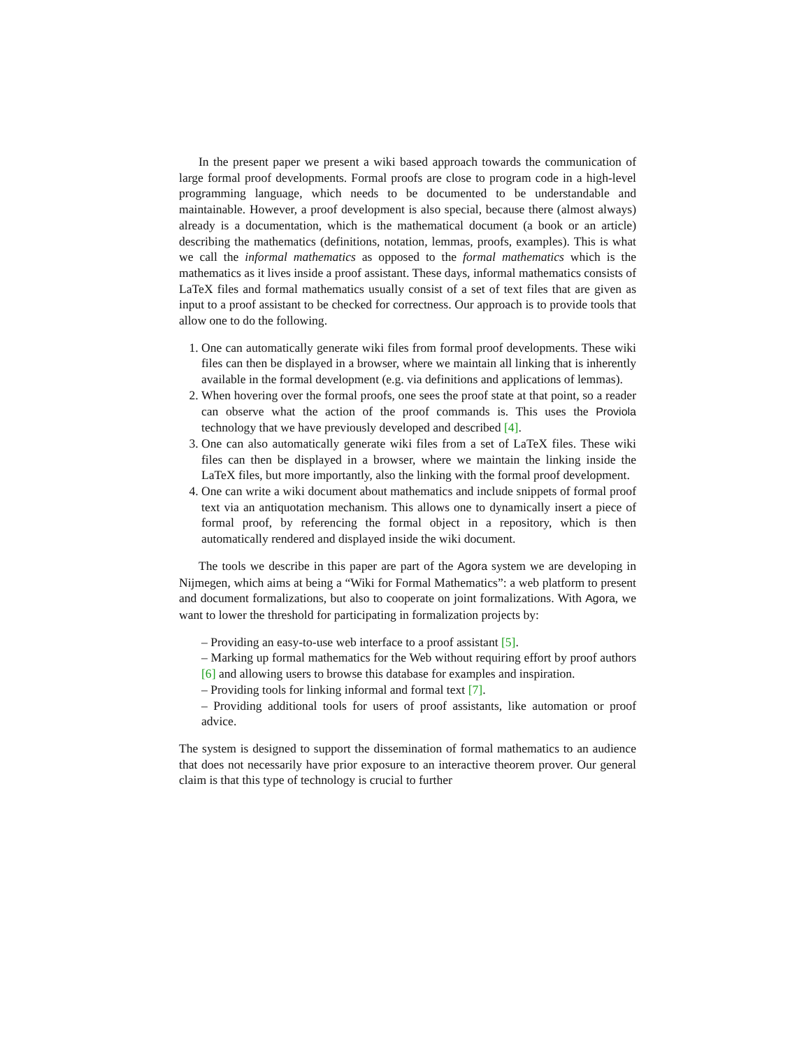In the present paper we present a wiki based approach towards the communication of large formal proof developments. Formal proofs are close to program code in a high-level programming language, which needs to be documented to be understandable and maintainable. However, a proof development is also special, because there (almost always) already is a documentation, which is the mathematical document (a book or an article) describing the mathematics (definitions, notation, lemmas, proofs, examples). This is what we call the informal mathematics as opposed to the formal mathematics which is the mathematics as it lives inside a proof assistant. These days, informal mathematics consists of LaTeX files and formal mathematics usually consist of a set of text files that are given as input to a proof assistant to be checked for correctness. Our approach is to provide tools that allow one to do the following.
1. One can automatically generate wiki files from formal proof developments. These wiki files can then be displayed in a browser, where we maintain all linking that is inherently available in the formal development (e.g. via definitions and applications of lemmas).
2. When hovering over the formal proofs, one sees the proof state at that point, so a reader can observe what the action of the proof commands is. This uses the Proviola technology that we have previously developed and described [4].
3. One can also automatically generate wiki files from a set of LaTeX files. These wiki files can then be displayed in a browser, where we maintain the linking inside the LaTeX files, but more importantly, also the linking with the formal proof development.
4. One can write a wiki document about mathematics and include snippets of formal proof text via an antiquotation mechanism. This allows one to dynamically insert a piece of formal proof, by referencing the formal object in a repository, which is then automatically rendered and displayed inside the wiki document.
The tools we describe in this paper are part of the Agora system we are developing in Nijmegen, which aims at being a “Wiki for Formal Mathematics”: a web platform to present and document formalizations, but also to cooperate on joint formalizations. With Agora, we want to lower the threshold for participating in formalization projects by:
– Providing an easy-to-use web interface to a proof assistant [5].
– Marking up formal mathematics for the Web without requiring effort by proof authors [6] and allowing users to browse this database for examples and inspiration.
– Providing tools for linking informal and formal text [7].
– Providing additional tools for users of proof assistants, like automation or proof advice.
The system is designed to support the dissemination of formal mathematics to an audience that does not necessarily have prior exposure to an interactive theorem prover. Our general claim is that this type of technology is crucial to further